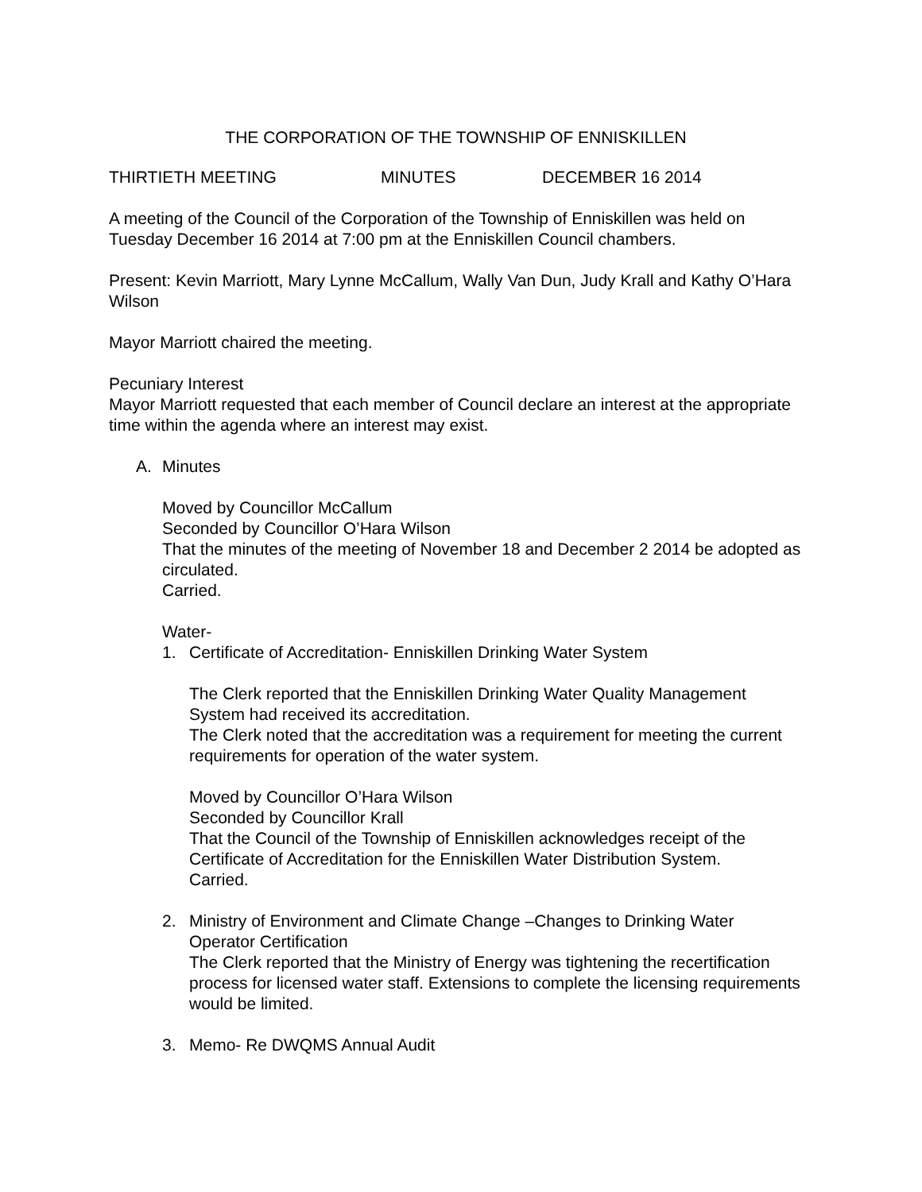THE CORPORATION OF THE TOWNSHIP OF ENNISKILLEN
THIRTIETH MEETING MINUTES DECEMBER 16 2014
A meeting of the Council of the Corporation of the Township of Enniskillen was held on Tuesday December 16 2014 at 7:00 pm at the Enniskillen Council chambers.
Present: Kevin Marriott, Mary Lynne McCallum, Wally Van Dun, Judy Krall and Kathy O’Hara Wilson
Mayor Marriott chaired the meeting.
Pecuniary Interest
Mayor Marriott requested that each member of Council declare an interest at the appropriate time within the agenda where an interest may exist.
A. Minutes
Moved by Councillor McCallum
Seconded by Councillor O’Hara Wilson
That the minutes of the meeting of November 18 and December 2 2014 be adopted as circulated.
Carried.
Water-
1. Certificate of Accreditation- Enniskillen Drinking Water System
The Clerk reported that the Enniskillen Drinking Water Quality Management System had received its accreditation.
The Clerk noted that the accreditation was a requirement for meeting the current requirements for operation of the water system.
Moved by Councillor O’Hara Wilson
Seconded by Councillor Krall
That the Council of the Township of Enniskillen acknowledges receipt of the Certificate of Accreditation for the Enniskillen Water Distribution System.
Carried.
2. Ministry of Environment and Climate Change –Changes to Drinking Water Operator Certification
The Clerk reported that the Ministry of Energy was tightening the recertification process for licensed water staff. Extensions to complete the licensing requirements would be limited.
3. Memo- Re DWQMS Annual Audit